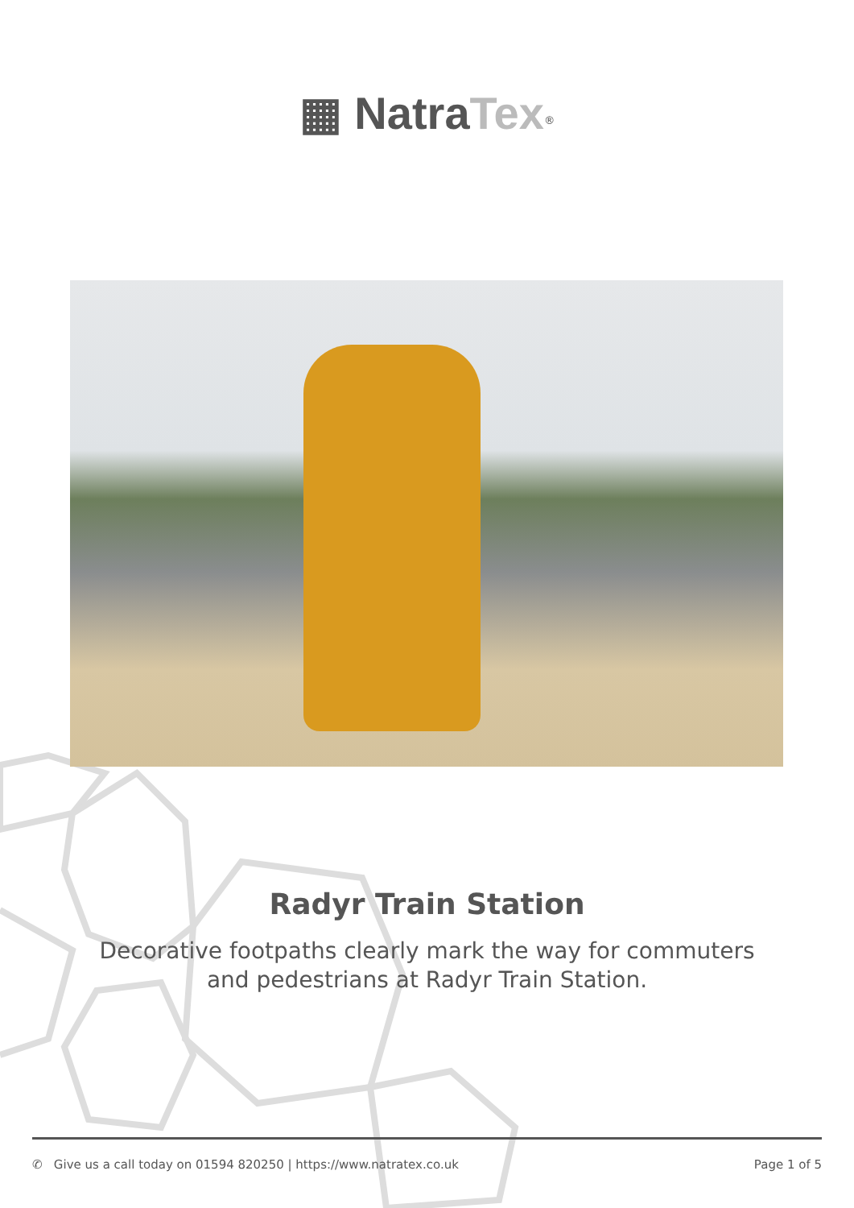▦ Natra Tex<sup>®</sup>
Radyr Train Station
Decorative footpaths clearly mark the way for commuters and pedestrians at Radyr Train Station.
✆ Give us a call today on 01594 820250 | https://www.natratex.co.uk Page 1 of 5